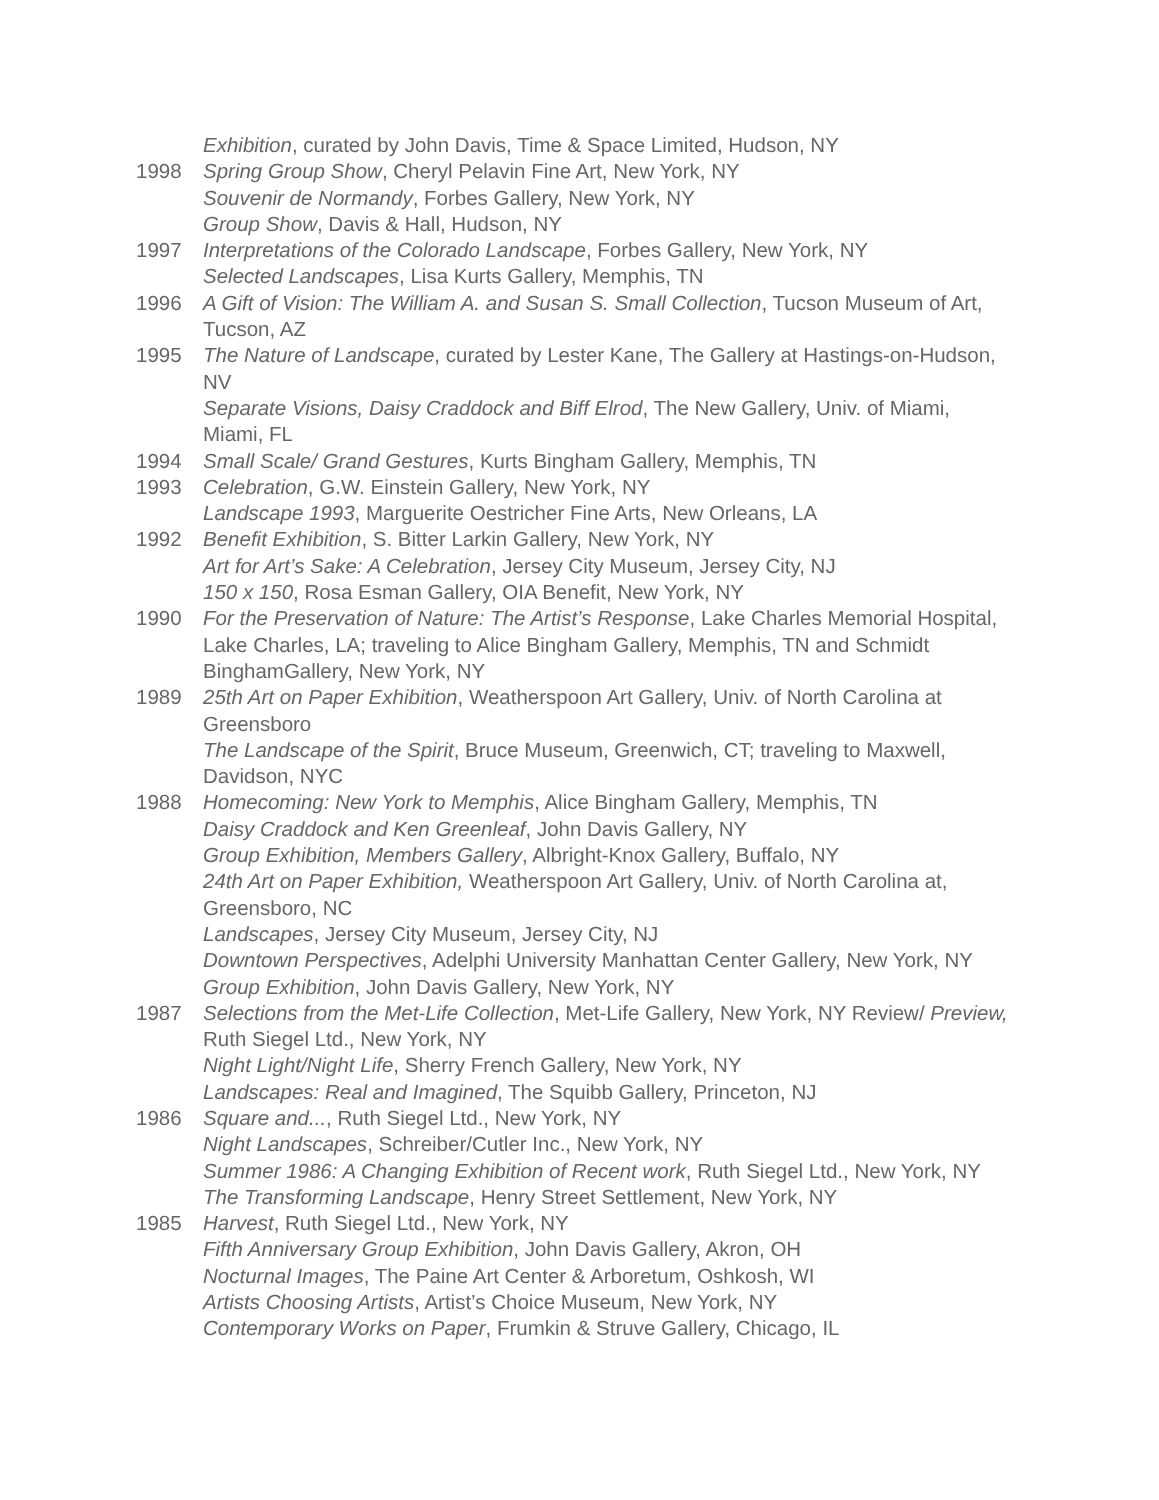Exhibition, curated by John Davis, Time & Space Limited, Hudson, NY
1998 Spring Group Show, Cheryl Pelavin Fine Art, New York, NY
Souvenir de Normandy, Forbes Gallery, New York, NY
Group Show, Davis & Hall, Hudson, NY
1997 Interpretations of the Colorado Landscape, Forbes Gallery, New York, NY
Selected Landscapes, Lisa Kurts Gallery, Memphis, TN
1996 A Gift of Vision: The William A. and Susan S. Small Collection, Tucson Museum of Art, Tucson, AZ
1995 The Nature of Landscape, curated by Lester Kane, The Gallery at Hastings-on-Hudson, NV
Separate Visions, Daisy Craddock and Biff Elrod, The New Gallery, Univ. of Miami, Miami, FL
1994 Small Scale/ Grand Gestures, Kurts Bingham Gallery, Memphis, TN
1993 Celebration, G.W. Einstein Gallery, New York, NY
Landscape 1993, Marguerite Oestricher Fine Arts, New Orleans, LA
1992 Benefit Exhibition, S. Bitter Larkin Gallery, New York, NY
Art for Art’s Sake: A Celebration, Jersey City Museum, Jersey City, NJ
150 x 150, Rosa Esman Gallery, OIA Benefit, New York, NY
1990 For the Preservation of Nature: The Artist’s Response, Lake Charles Memorial Hospital, Lake Charles, LA; traveling to Alice Bingham Gallery, Memphis, TN and Schmidt BinghamGallery, New York, NY
1989 25th Art on Paper Exhibition, Weatherspoon Art Gallery, Univ. of North Carolina at Greensboro
The Landscape of the Spirit, Bruce Museum, Greenwich, CT; traveling to Maxwell, Davidson, NYC
1988 Homecoming: New York to Memphis, Alice Bingham Gallery, Memphis, TN
Daisy Craddock and Ken Greenleaf, John Davis Gallery, NY
Group Exhibition, Members Gallery, Albright-Knox Gallery, Buffalo, NY
24th Art on Paper Exhibition, Weatherspoon Art Gallery, Univ. of North Carolina at, Greensboro, NC
Landscapes, Jersey City Museum, Jersey City, NJ
Downtown Perspectives, Adelphi University Manhattan Center Gallery, New York, NY Group Exhibition, John Davis Gallery, New York, NY
1987 Selections from the Met-Life Collection, Met-Life Gallery, New York, NY Review/ Preview, Ruth Siegel Ltd., New York, NY
Night Light/Night Life, Sherry French Gallery, New York, NY
Landscapes: Real and Imagined, The Squibb Gallery, Princeton, NJ
1986 Square and..., Ruth Siegel Ltd., New York, NY
Night Landscapes, Schreiber/Cutler Inc., New York, NY
Summer 1986: A Changing Exhibition of Recent work, Ruth Siegel Ltd., New York, NY The Transforming Landscape, Henry Street Settlement, New York, NY
1985 Harvest, Ruth Siegel Ltd., New York, NY
Fifth Anniversary Group Exhibition, John Davis Gallery, Akron, OH
Nocturnal Images, The Paine Art Center & Arboretum, Oshkosh, WI
Artists Choosing Artists, Artist’s Choice Museum, New York, NY
Contemporary Works on Paper, Frumkin & Struve Gallery, Chicago, IL